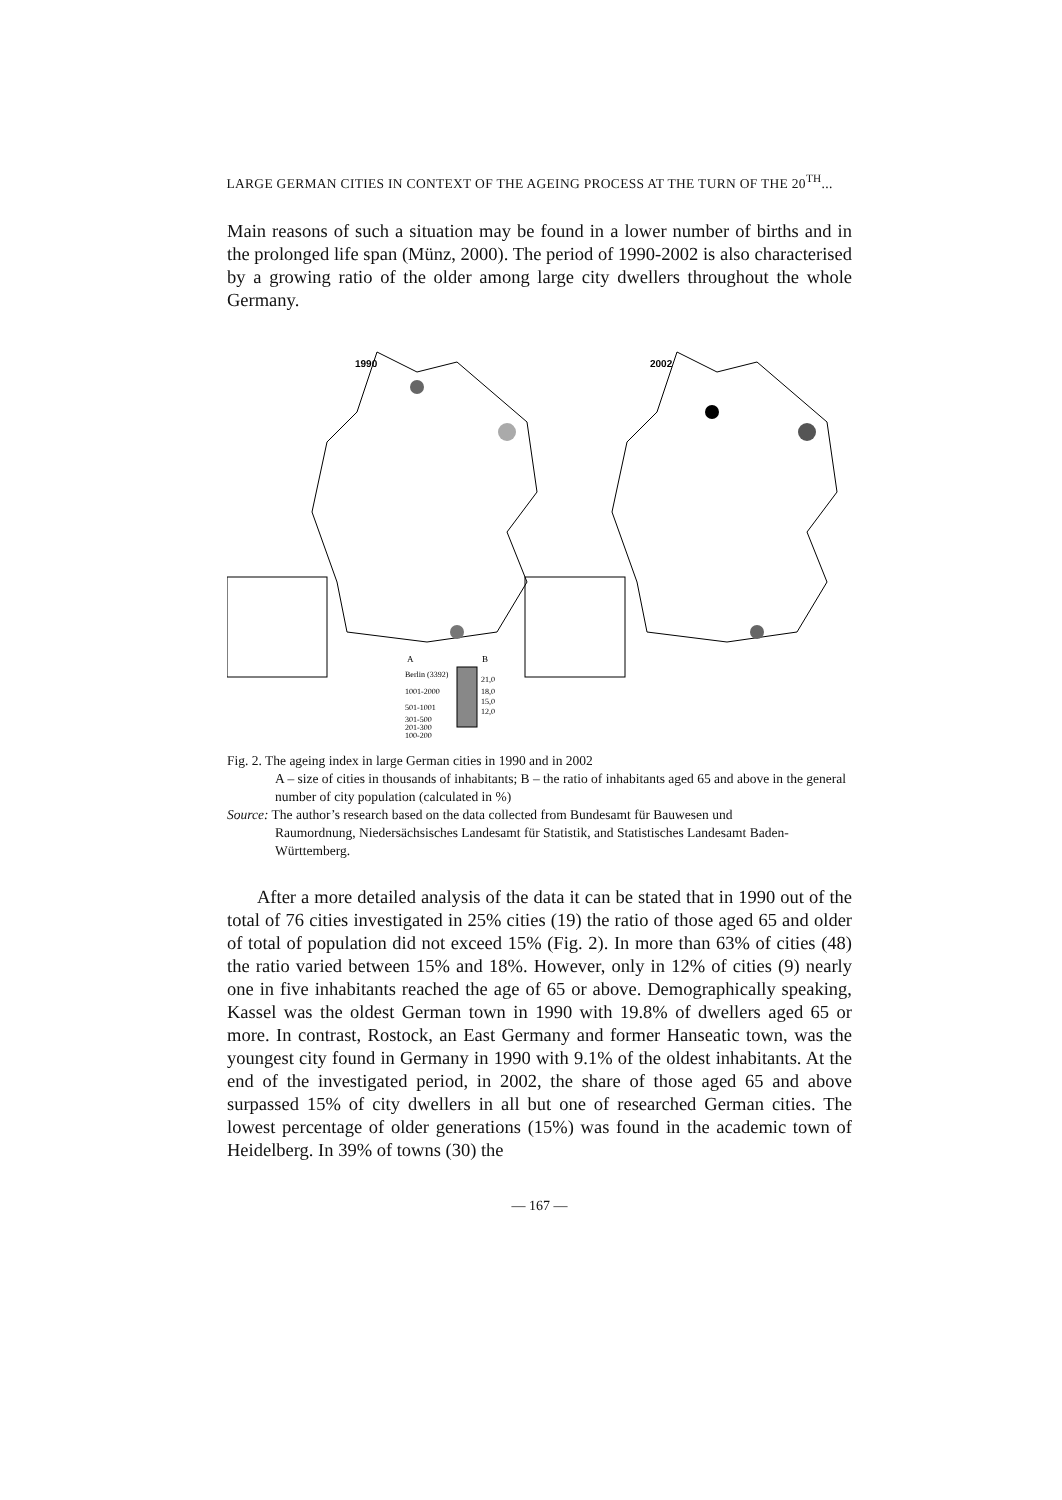LARGE GERMAN CITIES IN CONTEXT OF THE AGEING PROCESS AT THE TURN OF THE 20<sup>TH</sup>...
Main reasons of such a situation may be found in a lower number of births and in the prolonged life span (Münz, 2000). The period of 1990-2002 is also characterised by a growing ratio of the older among large city dwellers throughout the whole Germany.
1990
2002
A
B
Berlin (3392)
1001-2000
501-1001
301-500
201-300
100-200
21,0
18,0
15,0
12,0
Fig. 2. The ageing index in large German cities in 1990 and in 2002
A – size of cities in thousands of inhabitants; B – the ratio of inhabitants aged 65 and above in the general number of city population (calculated in %)
Source: The author’s research based on the data collected from Bundesamt für Bauwesen und
Raumordnung, Niedersächsisches Landesamt für Statistik, and Statistisches Landesamt Baden-Württemberg.
After a more detailed analysis of the data it can be stated that in 1990 out of the total of 76 cities investigated in 25% cities (19) the ratio of those aged 65 and older of total of population did not exceed 15% (Fig. 2). In more than 63% of cities (48) the ratio varied between 15% and 18%. However, only in 12% of cities (9) nearly one in five inhabitants reached the age of 65 or above. Demographically speaking, Kassel was the oldest German town in 1990 with 19.8% of dwellers aged 65 or more. In contrast, Rostock, an East Germany and former Hanseatic town, was the youngest city found in Germany in 1990 with 9.1% of the oldest inhabitants. At the end of the investigated period, in 2002, the share of those aged 65 and above surpassed 15% of city dwellers in all but one of researched German cities. The lowest percentage of older generations (15%) was found in the academic town of Heidelberg. In 39% of towns (30) the
— 167 —